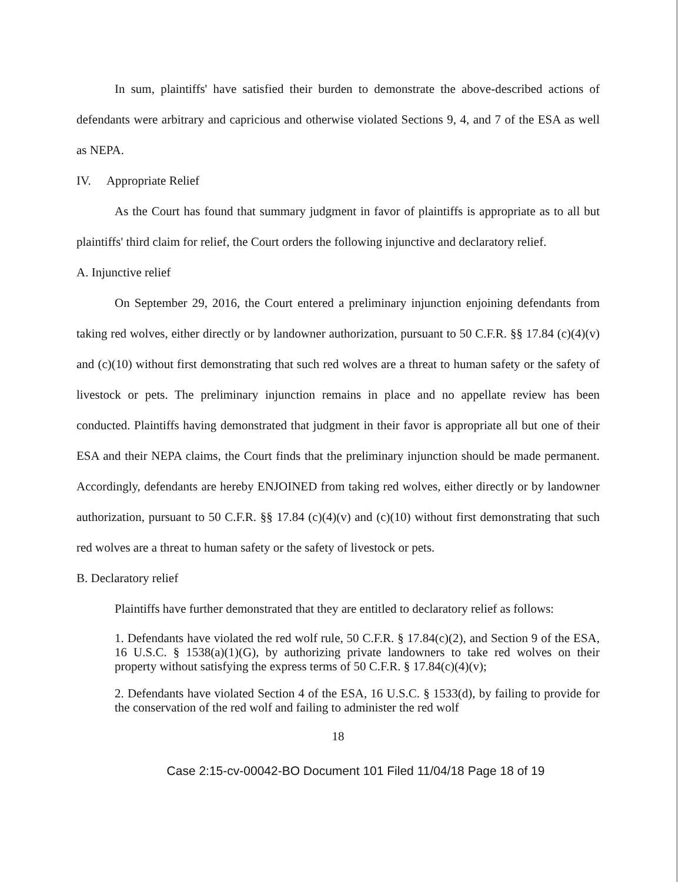In sum, plaintiffs' have satisfied their burden to demonstrate the above-described actions of defendants were arbitrary and capricious and otherwise violated Sections 9, 4, and 7 of the ESA as well as NEPA.
IV. Appropriate Relief
As the Court has found that summary judgment in favor of plaintiffs is appropriate as to all but plaintiffs' third claim for relief, the Court orders the following injunctive and declaratory relief.
A. Injunctive relief
On September 29, 2016, the Court entered a preliminary injunction enjoining defendants from taking red wolves, either directly or by landowner authorization, pursuant to 50 C.F.R. §§ 17.84 (c)(4)(v) and (c)(10) without first demonstrating that such red wolves are a threat to human safety or the safety of livestock or pets. The preliminary injunction remains in place and no appellate review has been conducted. Plaintiffs having demonstrated that judgment in their favor is appropriate all but one of their ESA and their NEPA claims, the Court finds that the preliminary injunction should be made permanent. Accordingly, defendants are hereby ENJOINED from taking red wolves, either directly or by landowner authorization, pursuant to 50 C.F.R. §§ 17.84 (c)(4)(v) and (c)(10) without first demonstrating that such red wolves are a threat to human safety or the safety of livestock or pets.
B. Declaratory relief
Plaintiffs have further demonstrated that they are entitled to declaratory relief as follows:
1. Defendants have violated the red wolf rule, 50 C.F.R. § 17.84(c)(2), and Section 9 of the ESA, 16 U.S.C. § 1538(a)(1)(G), by authorizing private landowners to take red wolves on their property without satisfying the express terms of 50 C.F.R. § 17.84(c)(4)(v);
2. Defendants have violated Section 4 of the ESA, 16 U.S.C. § 1533(d), by failing to provide for the conservation of the red wolf and failing to administer the red wolf
18
Case 2:15-cv-00042-BO Document 101 Filed 11/04/18 Page 18 of 19